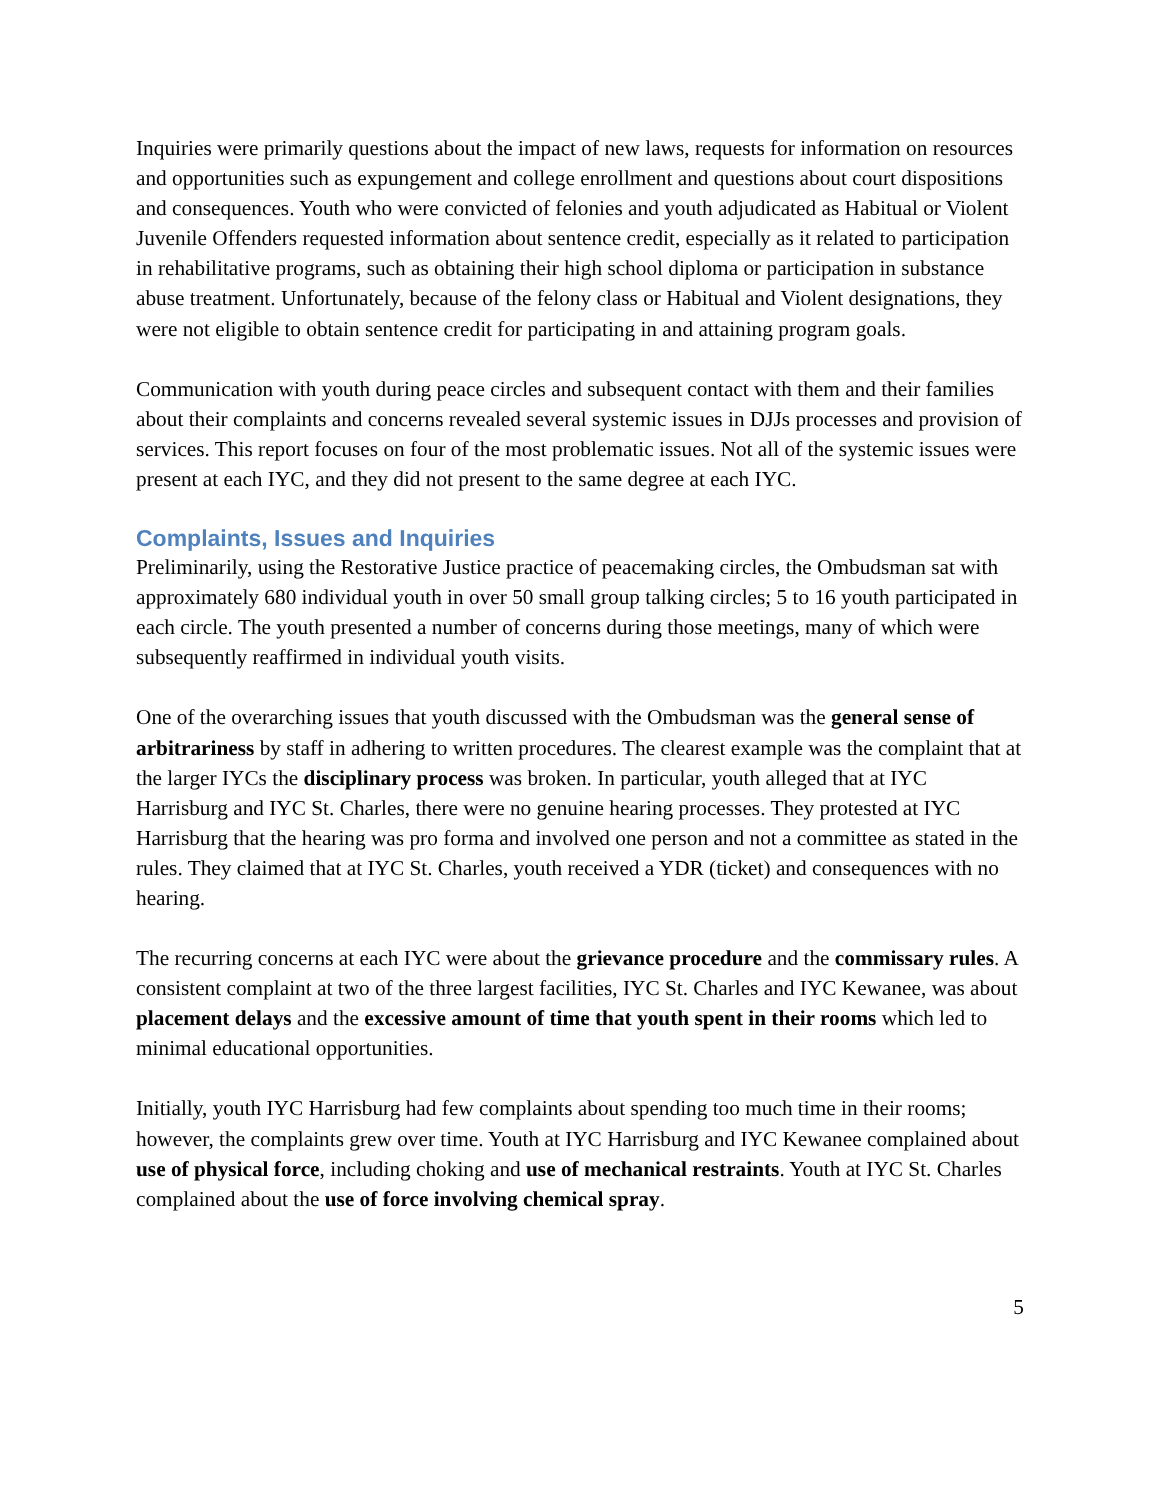Inquiries were primarily questions about the impact of new laws, requests for information on resources and opportunities such as expungement and college enrollment and questions about court dispositions and consequences. Youth who were convicted of felonies and youth adjudicated as Habitual or Violent Juvenile Offenders requested information about sentence credit, especially as it related to participation in rehabilitative programs, such as obtaining their high school diploma or participation in substance abuse treatment. Unfortunately, because of the felony class or Habitual and Violent designations, they were not eligible to obtain sentence credit for participating in and attaining program goals.
Communication with youth during peace circles and subsequent contact with them and their families about their complaints and concerns revealed several systemic issues in DJJs processes and provision of services. This report focuses on four of the most problematic issues. Not all of the systemic issues were present at each IYC, and they did not present to the same degree at each IYC.
Complaints, Issues and Inquiries
Preliminarily, using the Restorative Justice practice of peacemaking circles, the Ombudsman sat with approximately 680 individual youth in over 50 small group talking circles; 5 to 16 youth participated in each circle. The youth presented a number of concerns during those meetings, many of which were subsequently reaffirmed in individual youth visits.
One of the overarching issues that youth discussed with the Ombudsman was the general sense of arbitrariness by staff in adhering to written procedures. The clearest example was the complaint that at the larger IYCs the disciplinary process was broken. In particular, youth alleged that at IYC Harrisburg and IYC St. Charles, there were no genuine hearing processes. They protested at IYC Harrisburg that the hearing was pro forma and involved one person and not a committee as stated in the rules. They claimed that at IYC St. Charles, youth received a YDR (ticket) and consequences with no hearing.
The recurring concerns at each IYC were about the grievance procedure and the commissary rules. A consistent complaint at two of the three largest facilities, IYC St. Charles and IYC Kewanee, was about placement delays and the excessive amount of time that youth spent in their rooms which led to minimal educational opportunities.
Initially, youth IYC Harrisburg had few complaints about spending too much time in their rooms; however, the complaints grew over time. Youth at IYC Harrisburg and IYC Kewanee complained about use of physical force, including choking and use of mechanical restraints. Youth at IYC St. Charles complained about the use of force involving chemical spray.
5